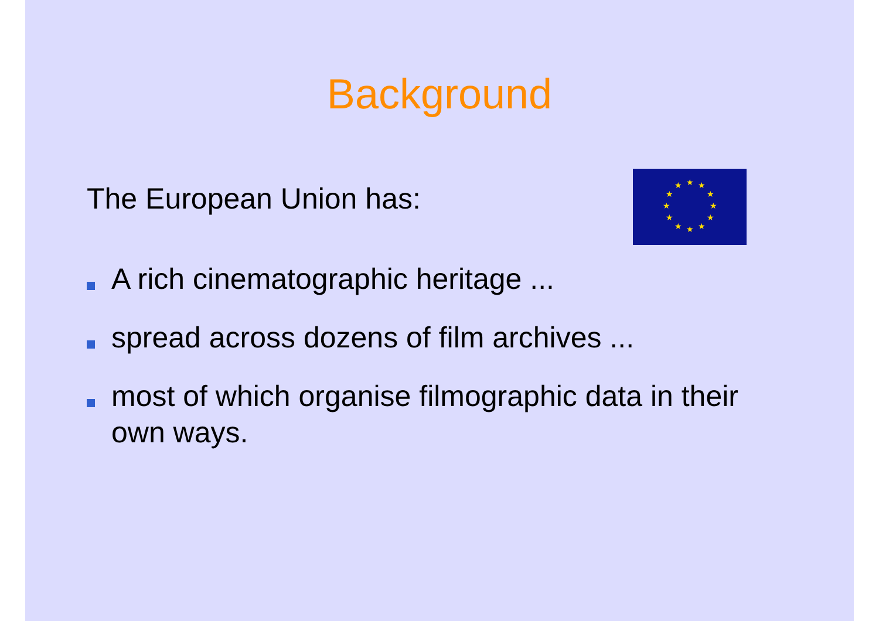Background
The European Union has:
★
★
★
★
★
★
★
★
★
★
★
★
A rich cinematographic heritage ...
spread across dozens of film archives ...
most of which organise filmographic data in their own ways.